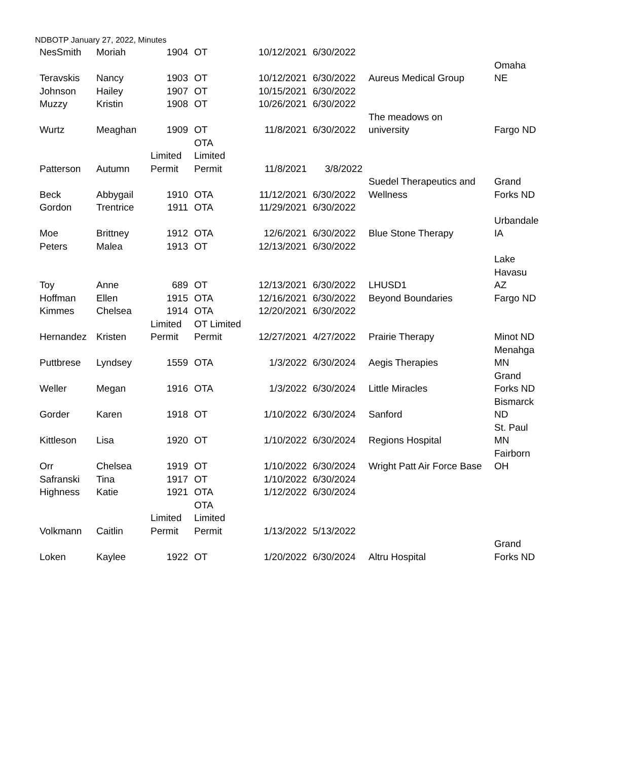NDBOTP January 27, 2022, Minutes
| NesSmith | Moriah | 1904 | OT | 10/12/2021 | 6/30/2022 | | |
| Teravskis | Nancy | 1903 | OT | 10/12/2021 | 6/30/2022 | Aureus Medical Group | Omaha NE |
| Johnson | Hailey | 1907 | OT | 10/15/2021 | 6/30/2022 | | |
| Muzzy | Kristin | 1908 | OT | 10/26/2021 | 6/30/2022 | | |
| Wurtz | Meaghan | 1909 | OT | 11/8/2021 | 6/30/2022 | The meadows on university | Fargo ND |
| Patterson | Autumn | Limited Permit | OTA Limited Permit | 11/8/2021 | 3/8/2022 | | |
| Beck | Abbygail | 1910 | OTA | 11/12/2021 | 6/30/2022 | Suedel Therapeutics and Wellness | Grand Forks ND |
| Gordon | Trentrice | 1911 | OTA | 11/29/2021 | 6/30/2022 | | |
| Moe | Brittney | 1912 | OTA | 12/6/2021 | 6/30/2022 | Blue Stone Therapy | Urbandale IA |
| Peters | Malea | 1913 | OT | 12/13/2021 | 6/30/2022 | | |
| Toy | Anne | 689 | OT | 12/13/2021 | 6/30/2022 | LHUSD1 | Lake Havasu AZ |
| Hoffman | Ellen | 1915 | OTA | 12/16/2021 | 6/30/2022 | Beyond Boundaries | Fargo ND |
| Kimmes | Chelsea | 1914 | OTA | 12/20/2021 | 6/30/2022 | | |
| Hernandez | Kristen | Limited Permit | OT Limited Permit | 12/27/2021 | 4/27/2022 | Prairie Therapy | Minot ND |
| Puttbrese | Lyndsey | 1559 | OTA | 1/3/2022 | 6/30/2024 | Aegis Therapies | Menahga MN |
| Weller | Megan | 1916 | OTA | 1/3/2022 | 6/30/2024 | Little Miracles | Grand Forks ND |
| Gorder | Karen | 1918 | OT | 1/10/2022 | 6/30/2024 | Sanford | Bismarck ND |
| Kittleson | Lisa | 1920 | OT | 1/10/2022 | 6/30/2024 | Regions Hospital | St. Paul MN |
| Orr | Chelsea | 1919 | OT | 1/10/2022 | 6/30/2024 | Wright Patt Air Force Base | Fairborn OH |
| Safranski | Tina | 1917 | OT | 1/10/2022 | 6/30/2024 | | |
| Highness | Katie | 1921 | OTA | 1/12/2022 | 6/30/2024 | | |
| Volkmann | Caitlin | Limited Permit | OTA Limited Permit | 1/13/2022 | 5/13/2022 | | |
| Loken | Kaylee | 1922 | OT | 1/20/2022 | 6/30/2024 | Altru Hospital | Grand Forks ND |